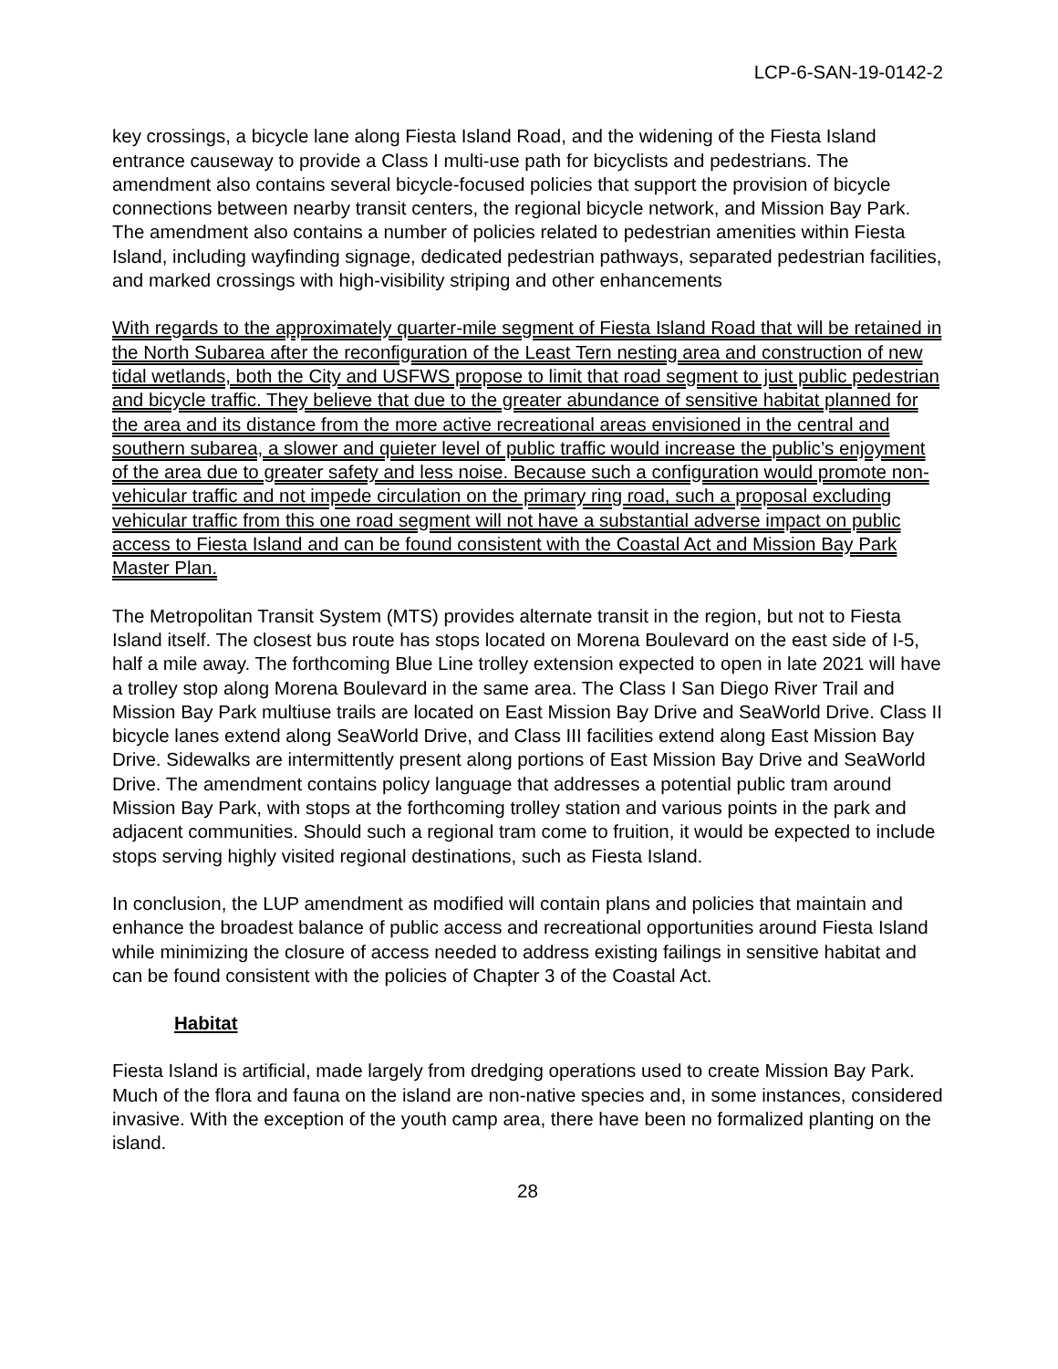LCP-6-SAN-19-0142-2
key crossings, a bicycle lane along Fiesta Island Road, and the widening of the Fiesta Island entrance causeway to provide a Class I multi-use path for bicyclists and pedestrians. The amendment also contains several bicycle-focused policies that support the provision of bicycle connections between nearby transit centers, the regional bicycle network, and Mission Bay Park. The amendment also contains a number of policies related to pedestrian amenities within Fiesta Island, including wayfinding signage, dedicated pedestrian pathways, separated pedestrian facilities, and marked crossings with high-visibility striping and other enhancements
With regards to the approximately quarter-mile segment of Fiesta Island Road that will be retained in the North Subarea after the reconfiguration of the Least Tern nesting area and construction of new tidal wetlands, both the City and USFWS propose to limit that road segment to just public pedestrian and bicycle traffic. They believe that due to the greater abundance of sensitive habitat planned for the area and its distance from the more active recreational areas envisioned in the central and southern subarea, a slower and quieter level of public traffic would increase the public’s enjoyment of the area due to greater safety and less noise. Because such a configuration would promote non-vehicular traffic and not impede circulation on the primary ring road, such a proposal excluding vehicular traffic from this one road segment will not have a substantial adverse impact on public access to Fiesta Island and can be found consistent with the Coastal Act and Mission Bay Park Master Plan.
The Metropolitan Transit System (MTS) provides alternate transit in the region, but not to Fiesta Island itself. The closest bus route has stops located on Morena Boulevard on the east side of I-5, half a mile away. The forthcoming Blue Line trolley extension expected to open in late 2021 will have a trolley stop along Morena Boulevard in the same area. The Class I San Diego River Trail and Mission Bay Park multiuse trails are located on East Mission Bay Drive and SeaWorld Drive. Class II bicycle lanes extend along SeaWorld Drive, and Class III facilities extend along East Mission Bay Drive. Sidewalks are intermittently present along portions of East Mission Bay Drive and SeaWorld Drive. The amendment contains policy language that addresses a potential public tram around Mission Bay Park, with stops at the forthcoming trolley station and various points in the park and adjacent communities. Should such a regional tram come to fruition, it would be expected to include stops serving highly visited regional destinations, such as Fiesta Island.
In conclusion, the LUP amendment as modified will contain plans and policies that maintain and enhance the broadest balance of public access and recreational opportunities around Fiesta Island while minimizing the closure of access needed to address existing failings in sensitive habitat and can be found consistent with the policies of Chapter 3 of the Coastal Act.
Habitat
Fiesta Island is artificial, made largely from dredging operations used to create Mission Bay Park. Much of the flora and fauna on the island are non-native species and, in some instances, considered invasive. With the exception of the youth camp area, there have been no formalized planting on the island.
28